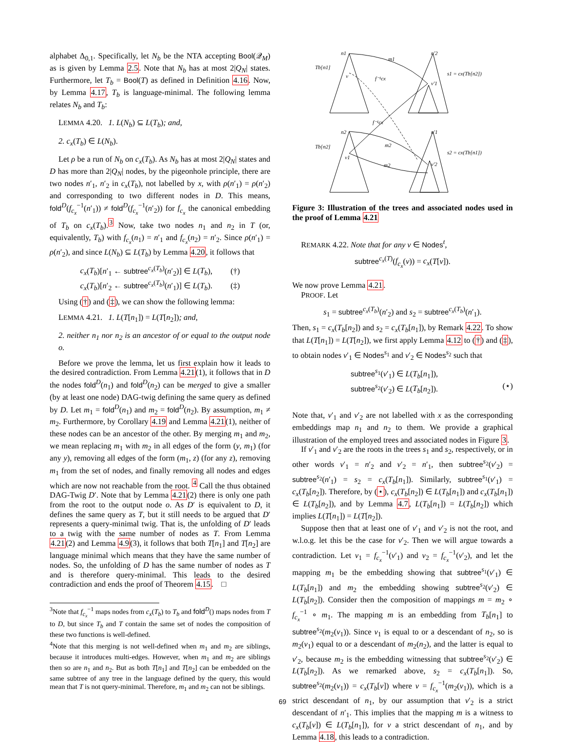alphabet Δ<sub>0,1</sub>. Specifically, let N<sub>b</sub> be the NTA accepting Bool(𝒬<sub>M</sub>) as is given by Lemma 2.5. Note that N<sub>b</sub> has at most 2|Q<sub>N</sub>| states. Furthermore, let T<sub>b</sub> = Bool(T) as defined in Definition 4.16. Now, by Lemma 4.17, T<sub>b</sub> is language-minimal. The following lemma relates N<sub>b</sub> and T<sub>b</sub>:
LEMMA 4.20. 1. L(N<sub>b</sub>) ⊆ L(T<sub>b</sub>); and,
2. c<sub>x</sub>(T<sub>b</sub>) ∈ L(N<sub>b</sub>).
Let ρ be a run of N<sub>b</sub> on c<sub>x</sub>(T<sub>b</sub>). As N<sub>b</sub> has at most 2|Q<sub>N</sub>| states and D has more than 2|Q<sub>N</sub>| nodes, by the pigeonhole principle, there are two nodes n′<sub>1</sub>, n′<sub>2</sub> in c<sub>x</sub>(T<sub>b</sub>), not labelled by x, with ρ(n′<sub>1</sub>) = ρ(n′<sub>2</sub>) and corresponding to two different nodes in D. This means, fold<sup>D</sup>(f<sub>c<sub>x</sub></sub><sup>−1</sup>(n′<sub>1</sub>)) ≠ fold<sup>D</sup>(f<sub>c<sub>x</sub></sub><sup>−1</sup>(n′<sub>2</sub>)) for f<sub>c<sub>x</sub></sub> the canonical embedding of T<sub>b</sub> on c<sub>x</sub>(T<sub>b</sub>).<sup>3</sup> Now, take two nodes n<sub>1</sub> and n<sub>2</sub> in T (or, equivalently, T<sub>b</sub>) with f<sub>c<sub>x</sub></sub>(n<sub>1</sub>) = n′<sub>1</sub> and f<sub>c<sub>x</sub></sub>(n<sub>2</sub>) = n′<sub>2</sub>. Since ρ(n′<sub>1</sub>) = ρ(n′<sub>2</sub>), and since L(N<sub>b</sub>) ⊆ L(T<sub>b</sub>) by Lemma 4.20, it follows that
c<sub>x</sub>(T<sub>b</sub>)[n′<sub>1</sub> ← subtree<sup>c<sub>x</sub>(T<sub>b</sub>)</sup>(n′<sub>2</sub>)] ∈ L(T<sub>b</sub>), (†)
c<sub>x</sub>(T<sub>b</sub>)[n′<sub>2</sub> ← subtree<sup>c<sub>x</sub>(T<sub>b</sub>)</sup>(n′<sub>1</sub>)] ∈ L(T<sub>b</sub>). (‡)
Using (†) and (‡), we can show the following lemma:
LEMMA 4.21. 1. L(T[n<sub>1</sub>]) = L(T[n<sub>2</sub>]); and,
2. neither n<sub>1</sub> nor n<sub>2</sub> is an ancestor of or equal to the output node o.
Before we prove the lemma, let us first explain how it leads to the desired contradiction. From Lemma 4.21(1), it follows that in D the nodes fold<sup>D</sup>(n<sub>1</sub>) and fold<sup>D</sup>(n<sub>2</sub>) can be merged to give a smaller (by at least one node) DAG-twig defining the same query as defined by D. Let m<sub>1</sub> = fold<sup>D</sup>(n<sub>1</sub>) and m<sub>2</sub> = fold<sup>D</sup>(n<sub>2</sub>). By assumption, m<sub>1</sub> ≠ m<sub>2</sub>. Furthermore, by Corollary 4.19 and Lemma 4.21(1), neither of these nodes can be an ancestor of the other. By merging m<sub>1</sub> and m<sub>2</sub>, we mean replacing m<sub>1</sub> with m<sub>2</sub> in all edges of the form (y, m<sub>1</sub>) (for any y), removing all edges of the form (m<sub>1</sub>, z) (for any z), removing m<sub>1</sub> from the set of nodes, and finally removing all nodes and edges which are now not reachable from the root. <sup>4</sup> Call the thus obtained DAG-Twig D′. Note that by Lemma 4.21(2) there is only one path from the root to the output node o. As D′ is equivalent to D, it defines the same query as T, but it still needs to be argued that D′ represents a query-minimal twig. That is, the unfolding of D′ leads to a twig with the same number of nodes as T. From Lemma 4.21(2) and Lemma 4.9(3), it follows that both T[n<sub>1</sub>] and T[n<sub>2</sub>] are language minimal which means that they have the same number of nodes. So, the unfolding of D has the same number of nodes as T and is therefore query-minimal. This leads to the desired contradiction and ends the proof of Theorem 4.15. □
<sup>3</sup> Note that f<sub>c<sub>x</sub></sub><sup>−1</sup> maps nodes from c<sub>x</sub>(T<sub>b</sub>) to T<sub>b</sub> and fold<sup>D</sup>() maps nodes from T to D, but since T<sub>b</sub> and T contain the same set of nodes the composition of these two functions is well-defined.
<sup>4</sup> Note that this merging is not well-defined when m<sub>1</sub> and m<sub>2</sub> are siblings, because it introduces multi-edges. However, when m<sub>1</sub> and m<sub>2</sub> are siblings then so are n<sub>1</sub> and n<sub>2</sub>. But as both T[n<sub>1</sub>] and T[n<sub>2</sub>] can be embedded on the same subtree of any tree in the language defined by the query, this would mean that T is not query-minimal. Therefore, m<sub>1</sub> and m<sub>2</sub> can not be siblings.
n1
m1
n′2
Tb[n1]
v
f⁻¹cx
v′1
s1 = cx(Tb[n2])
f⁻¹cx
n2
n′1
Tb[n2]
m2
v1
s2 = cx(Tb[n1])
m2
v′2
Figure 3: Illustration of the trees and associated nodes used in the proof of Lemma 4.21
REMARK 4.22. Note that for any v ∈ Nodes<sup>t</sup>,
subtree<sup>c<sub>x</sub>(T)</sup>(f<sub>c<sub>x</sub></sub>(v)) = c<sub>x</sub>(T[v]).
We now prove Lemma 4.21.
PROOF. Let
s<sub>1</sub> = subtree<sup>c<sub>x</sub>(T<sub>b</sub>)</sup>(n′<sub>2</sub>) and s<sub>2</sub> = subtree<sup>c<sub>x</sub>(T<sub>b</sub>)</sup>(n′<sub>1</sub>).
Then, s<sub>1</sub> = c<sub>x</sub>(T<sub>b</sub>[n<sub>2</sub>]) and s<sub>2</sub> = c<sub>x</sub>(T<sub>b</sub>[n<sub>1</sub>]), by Remark 4.22. To show that L(T[n<sub>1</sub>]) = L(T[n<sub>2</sub>]), we first apply Lemma 4.12 to (†) and (‡), to obtain nodes v′<sub>1</sub> ∈ Nodes<sup>s<sub>1</sub></sup> and v′<sub>2</sub> ∈ Nodes<sup>s<sub>2</sub></sup> such that
subtree<sup>s<sub>1</sub></sup>(v′<sub>1</sub>) ∈ L(T<sub>b</sub>[n<sub>1</sub>]),
subtree<sup>s<sub>2</sub></sup>(v′<sub>2</sub>) ∈ L(T<sub>b</sub>[n<sub>2</sub>]). (⋆)
Note that, v′<sub>1</sub> and v′<sub>2</sub> are not labelled with x as the corresponding embeddings map n<sub>1</sub> and n<sub>2</sub> to them. We provide a graphical illustration of the employed trees and associated nodes in Figure 3.
If v′<sub>1</sub> and v′<sub>2</sub> are the roots in the trees s<sub>1</sub> and s<sub>2</sub>, respectively, or in other words v′<sub>1</sub> = n′<sub>2</sub> and v′<sub>2</sub> = n′<sub>1</sub>, then subtree<sup>s<sub>2</sub></sup>(v′<sub>2</sub>) = subtree<sup>s<sub>2</sub></sup>(n′<sub>1</sub>) = s<sub>2</sub> = c<sub>x</sub>(T<sub>b</sub>[n<sub>1</sub>]). Similarly, subtree<sup>s<sub>1</sub></sup>(v′<sub>1</sub>) = c<sub>x</sub>(T<sub>b</sub>[n<sub>2</sub>]). Therefore, by (⋆), c<sub>x</sub>(T<sub>b</sub>[n<sub>2</sub>]) ∈ L(T<sub>b</sub>[n<sub>1</sub>]) and c<sub>x</sub>(T<sub>b</sub>[n<sub>1</sub>]) ∈ L(T<sub>b</sub>[n<sub>2</sub>]), and by Lemma 4.7, L(T<sub>b</sub>[n<sub>1</sub>]) = L(T<sub>b</sub>[n<sub>2</sub>]) which implies L(T[n<sub>1</sub>]) = L(T[n<sub>2</sub>]).
Suppose then that at least one of v′<sub>1</sub> and v′<sub>2</sub> is not the root, and w.l.o.g. let this be the case for v′<sub>2</sub>. Then we will argue towards a contradiction. Let v<sub>1</sub> = f<sub>c<sub>x</sub></sub><sup>−1</sup>(v′<sub>1</sub>) and v<sub>2</sub> = f<sub>c<sub>x</sub></sub><sup>−1</sup>(v′<sub>2</sub>), and let the mapping m<sub>1</sub> be the embedding showing that subtree<sup>s<sub>1</sub></sup>(v′<sub>1</sub>) ∈ L(T<sub>b</sub>[n<sub>1</sub>]) and m<sub>2</sub> the embedding showing subtree<sup>s<sub>2</sub></sup>(v′<sub>2</sub>) ∈ L(T<sub>b</sub>[n<sub>2</sub>]). Consider then the composition of mappings m = m<sub>2</sub> ∘ f<sub>c<sub>x</sub></sub><sup>−1</sup> ∘ m<sub>1</sub>. The mapping m is an embedding from T<sub>b</sub>[n<sub>1</sub>] to subtree<sup>s<sub>2</sub></sup>(m<sub>2</sub>(v<sub>1</sub>)). Since v<sub>1</sub> is equal to or a descendant of n<sub>2</sub>, so is m<sub>2</sub>(v<sub>1</sub>) equal to or a descendant of m<sub>2</sub>(n<sub>2</sub>), and the latter is equal to v′<sub>2</sub>, because m<sub>2</sub> is the embedding witnessing that subtree<sup>s<sub>2</sub></sup>(v′<sub>2</sub>) ∈ L(T<sub>b</sub>[n<sub>2</sub>]). As we remarked above, s<sub>2</sub> = c<sub>x</sub>(T<sub>b</sub>[n<sub>1</sub>]). So, subtree<sup>s<sub>2</sub></sup>(m<sub>2</sub>(v<sub>1</sub>)) = c<sub>x</sub>(T<sub>b</sub>[v]) where v = f<sub>c<sub>x</sub></sub><sup>−1</sup>(m<sub>2</sub>(v<sub>1</sub>)), which is a strict descendant of n<sub>1</sub>, by our assumption that v′<sub>2</sub> is a strict descendant of n′<sub>1</sub>. This implies that the mapping m is a witness to c<sub>x</sub>(T<sub>b</sub>[v]) ∈ L(T<sub>b</sub>[n<sub>1</sub>]), for v a strict descendant of n<sub>1</sub>, and by Lemma 4.18, this leads to a contradiction.
69